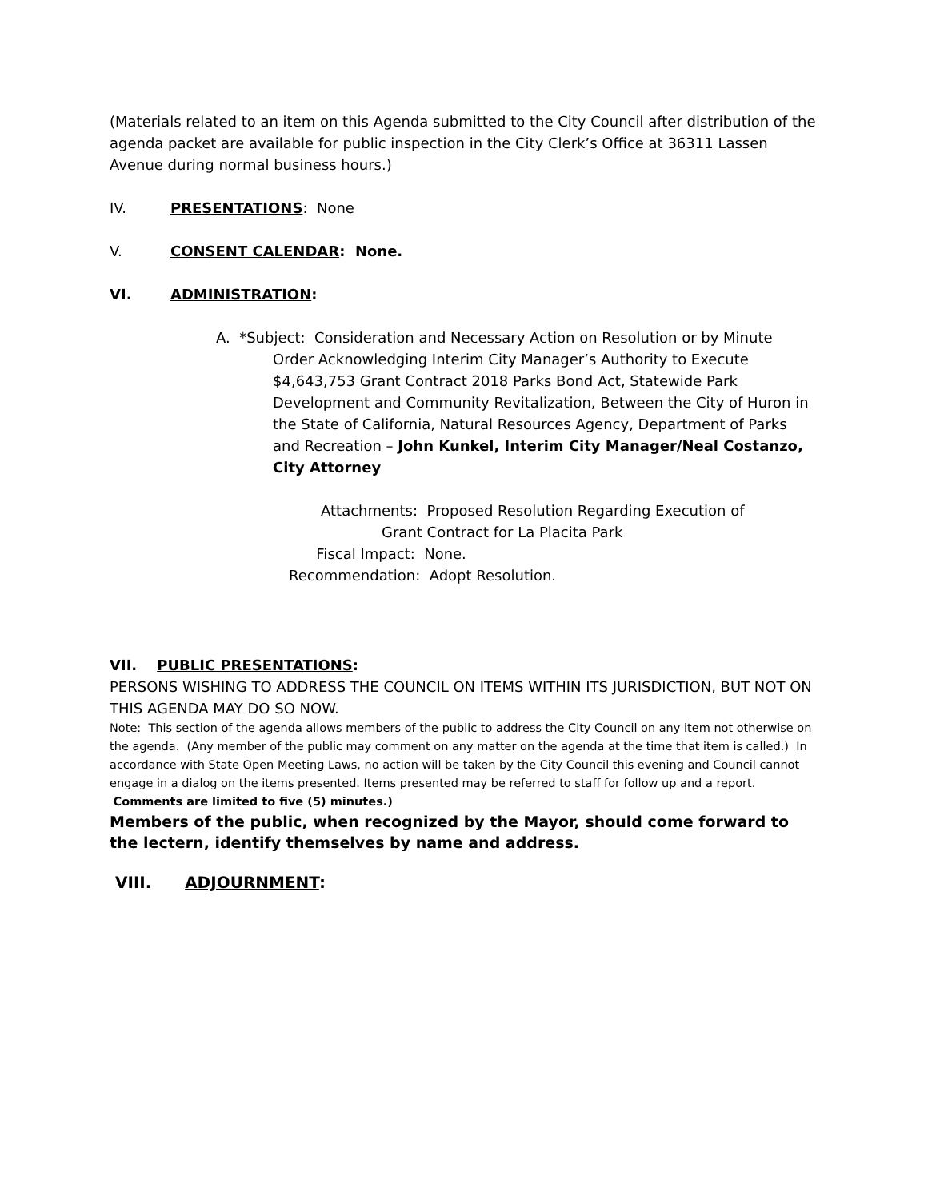(Materials related to an item on this Agenda submitted to the City Council after distribution of the agenda packet are available for public inspection in the City Clerk’s Office at 36311 Lassen Avenue during normal business hours.)
IV. PRESENTATIONS: None
V. CONSENT CALENDAR: None.
VI. ADMINISTRATION:
A. *Subject: Consideration and Necessary Action on Resolution or by Minute
Order Acknowledging Interim City Manager’s Authority to Execute $4,643,753 Grant Contract 2018 Parks Bond Act, Statewide Park Development and Community Revitalization, Between the City of Huron in the State of California, Natural Resources Agency, Department of Parks and Recreation – John Kunkel, Interim City Manager/Neal Costanzo, City Attorney
Attachments: Proposed Resolution Regarding Execution of
Grant Contract for La Placita Park
Fiscal Impact: None.
Recommendation: Adopt Resolution.
VII. PUBLIC PRESENTATIONS:
PERSONS WISHING TO ADDRESS THE COUNCIL ON ITEMS WITHIN ITS JURISDICTION, BUT NOT ON THIS AGENDA MAY DO SO NOW.
Note: This section of the agenda allows members of the public to address the City Council on any item not otherwise on the agenda. (Any member of the public may comment on any matter on the agenda at the time that item is called.) In accordance with State Open Meeting Laws, no action will be taken by the City Council this evening and Council cannot engage in a dialog on the items presented. Items presented may be referred to staff for follow up and a report. Comments are limited to five (5) minutes.)
Members of the public, when recognized by the Mayor, should come forward to the lectern, identify themselves by name and address.
VIII. ADJOURNMENT: